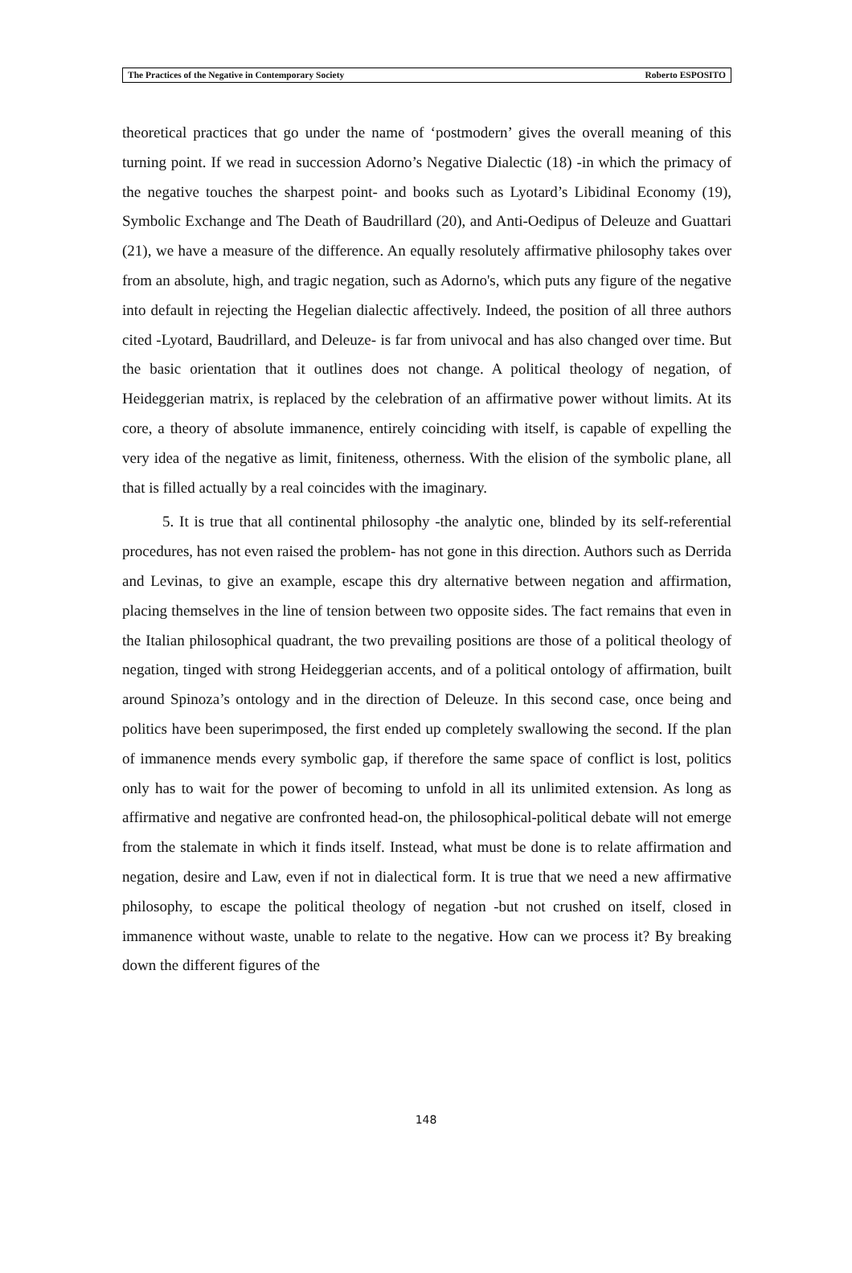The Practices of the Negative in Contemporary Society Roberto ESPOSITO
theoretical practices that go under the name of ‘postmodern’ gives the overall meaning of this turning point. If we read in succession Adorno’s Negative Dialectic (18) -in which the primacy of the negative touches the sharpest point- and books such as Lyotard’s Libidinal Economy (19), Symbolic Exchange and The Death of Baudrillard (20), and Anti-Oedipus of Deleuze and Guattari (21), we have a measure of the difference. An equally resolutely affirmative philosophy takes over from an absolute, high, and tragic negation, such as Adorno's, which puts any figure of the negative into default in rejecting the Hegelian dialectic affectively. Indeed, the position of all three authors cited -Lyotard, Baudrillard, and Deleuze- is far from univocal and has also changed over time. But the basic orientation that it outlines does not change. A political theology of negation, of Heideggerian matrix, is replaced by the celebration of an affirmative power without limits. At its core, a theory of absolute immanence, entirely coinciding with itself, is capable of expelling the very idea of the negative as limit, finiteness, otherness. With the elision of the symbolic plane, all that is filled actually by a real coincides with the imaginary.
5. It is true that all continental philosophy -the analytic one, blinded by its self-referential procedures, has not even raised the problem- has not gone in this direction. Authors such as Derrida and Levinas, to give an example, escape this dry alternative between negation and affirmation, placing themselves in the line of tension between two opposite sides. The fact remains that even in the Italian philosophical quadrant, the two prevailing positions are those of a political theology of negation, tinged with strong Heideggerian accents, and of a political ontology of affirmation, built around Spinoza’s ontology and in the direction of Deleuze. In this second case, once being and politics have been superimposed, the first ended up completely swallowing the second. If the plan of immanence mends every symbolic gap, if therefore the same space of conflict is lost, politics only has to wait for the power of becoming to unfold in all its unlimited extension. As long as affirmative and negative are confronted head-on, the philosophical-political debate will not emerge from the stalemate in which it finds itself. Instead, what must be done is to relate affirmation and negation, desire and Law, even if not in dialectical form. It is true that we need a new affirmative philosophy, to escape the political theology of negation -but not crushed on itself, closed in immanence without waste, unable to relate to the negative. How can we process it? By breaking down the different figures of the
148